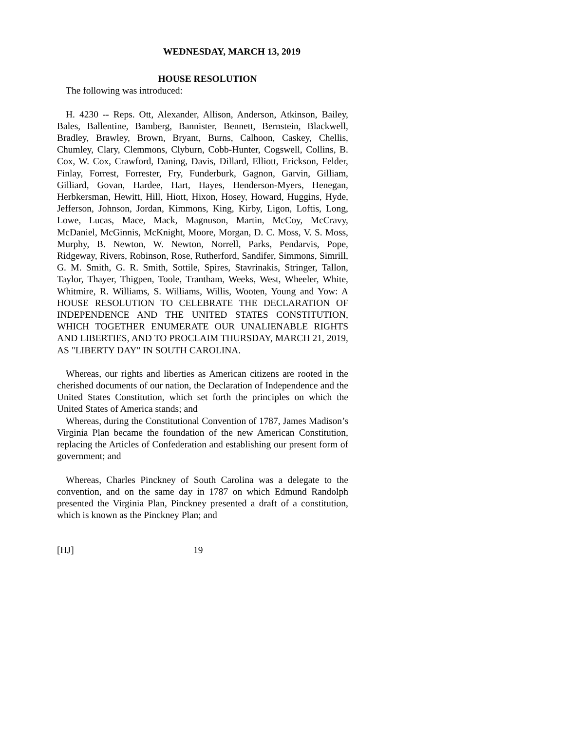WEDNESDAY, MARCH 13, 2019
HOUSE RESOLUTION
The following was introduced:
H. 4230 -- Reps. Ott, Alexander, Allison, Anderson, Atkinson, Bailey, Bales, Ballentine, Bamberg, Bannister, Bennett, Bernstein, Blackwell, Bradley, Brawley, Brown, Bryant, Burns, Calhoon, Caskey, Chellis, Chumley, Clary, Clemmons, Clyburn, Cobb-Hunter, Cogswell, Collins, B. Cox, W. Cox, Crawford, Daning, Davis, Dillard, Elliott, Erickson, Felder, Finlay, Forrest, Forrester, Fry, Funderburk, Gagnon, Garvin, Gilliam, Gilliard, Govan, Hardee, Hart, Hayes, Henderson-Myers, Henegan, Herbkersman, Hewitt, Hill, Hiott, Hixon, Hosey, Howard, Huggins, Hyde, Jefferson, Johnson, Jordan, Kimmons, King, Kirby, Ligon, Loftis, Long, Lowe, Lucas, Mace, Mack, Magnuson, Martin, McCoy, McCravy, McDaniel, McGinnis, McKnight, Moore, Morgan, D. C. Moss, V. S. Moss, Murphy, B. Newton, W. Newton, Norrell, Parks, Pendarvis, Pope, Ridgeway, Rivers, Robinson, Rose, Rutherford, Sandifer, Simmons, Simrill, G. M. Smith, G. R. Smith, Sottile, Spires, Stavrinakis, Stringer, Tallon, Taylor, Thayer, Thigpen, Toole, Trantham, Weeks, West, Wheeler, White, Whitmire, R. Williams, S. Williams, Willis, Wooten, Young and Yow: A HOUSE RESOLUTION TO CELEBRATE THE DECLARATION OF INDEPENDENCE AND THE UNITED STATES CONSTITUTION, WHICH TOGETHER ENUMERATE OUR UNALIENABLE RIGHTS AND LIBERTIES, AND TO PROCLAIM THURSDAY, MARCH 21, 2019, AS "LIBERTY DAY" IN SOUTH CAROLINA.
Whereas, our rights and liberties as American citizens are rooted in the cherished documents of our nation, the Declaration of Independence and the United States Constitution, which set forth the principles on which the United States of America stands; and
Whereas, during the Constitutional Convention of 1787, James Madison’s Virginia Plan became the foundation of the new American Constitution, replacing the Articles of Confederation and establishing our present form of government; and
Whereas, Charles Pinckney of South Carolina was a delegate to the convention, and on the same day in 1787 on which Edmund Randolph presented the Virginia Plan, Pinckney presented a draft of a constitution, which is known as the Pinckney Plan; and
[HJ] 19